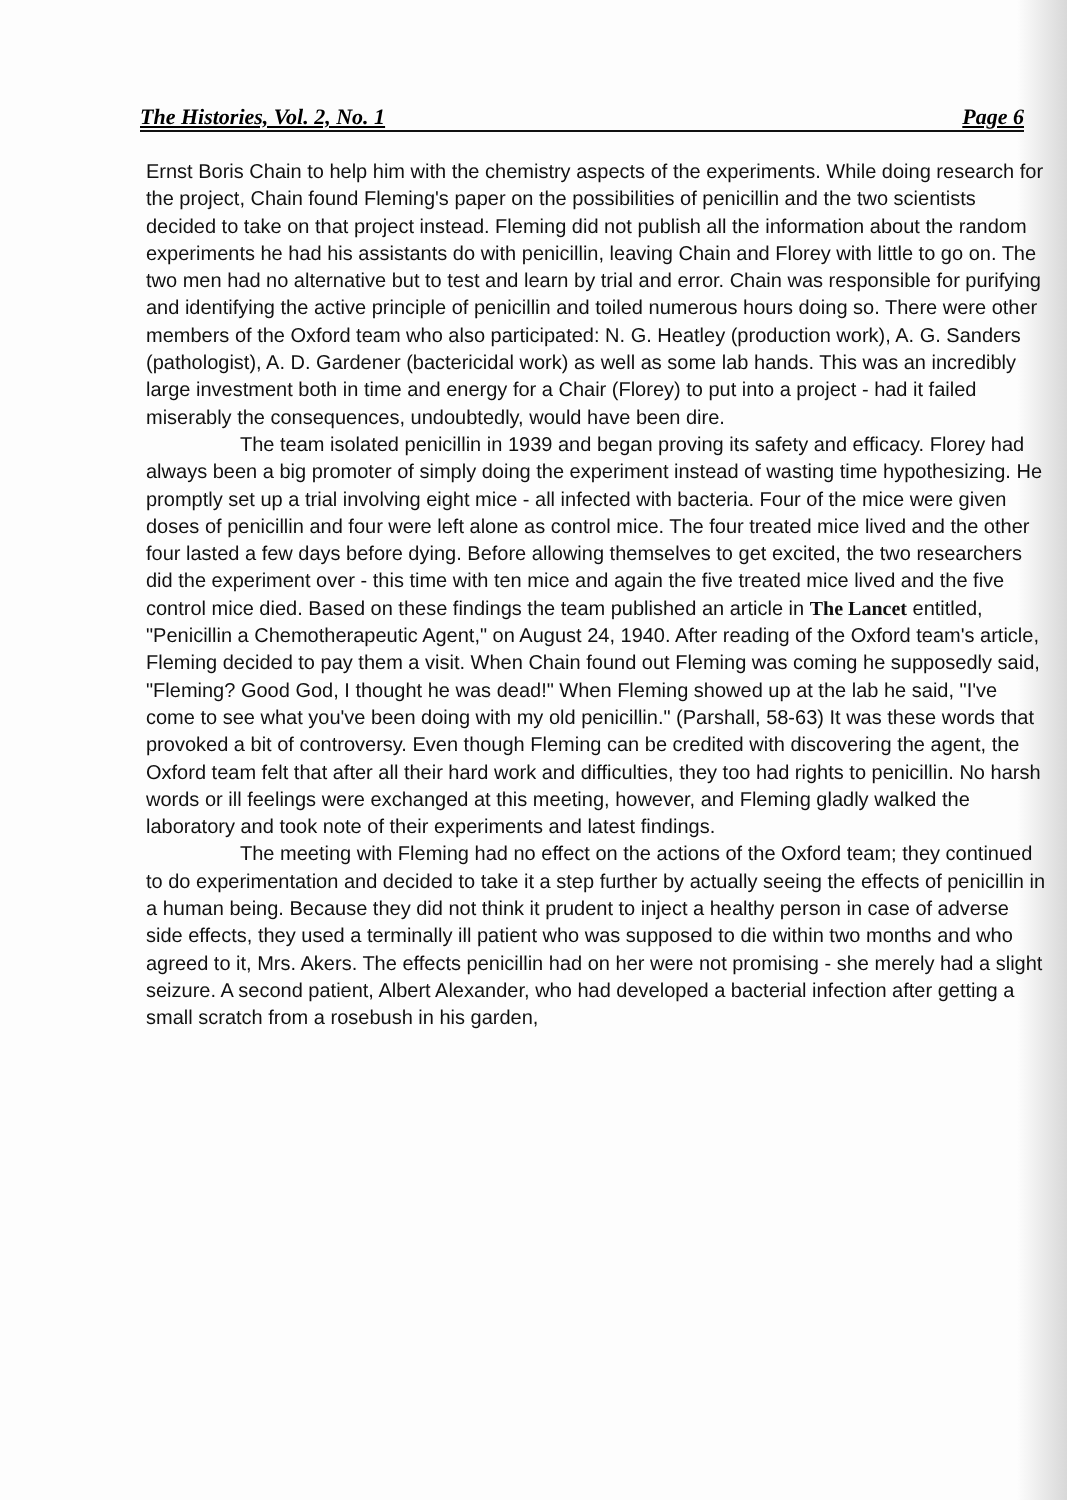The Histories, Vol. 2, No. 1 Page 6
Ernst Boris Chain to help him with the chemistry aspects of the experiments. While doing research for the project, Chain found Fleming's paper on the possibilities of penicillin and the two scientists decided to take on that project instead. Fleming did not publish all the information about the random experiments he had his assistants do with penicillin, leaving Chain and Florey with little to go on. The two men had no alternative but to test and learn by trial and error. Chain was responsible for purifying and identifying the active principle of penicillin and toiled numerous hours doing so. There were other members of the Oxford team who also participated: N. G. Heatley (production work), A. G. Sanders (pathologist), A. D. Gardener (bactericidal work) as well as some lab hands. This was an incredibly large investment both in time and energy for a Chair (Florey) to put into a project - had it failed miserably the consequences, undoubtedly, would have been dire.
The team isolated penicillin in 1939 and began proving its safety and efficacy. Florey had always been a big promoter of simply doing the experiment instead of wasting time hypothesizing. He promptly set up a trial involving eight mice - all infected with bacteria. Four of the mice were given doses of penicillin and four were left alone as control mice. The four treated mice lived and the other four lasted a few days before dying. Before allowing themselves to get excited, the two researchers did the experiment over - this time with ten mice and again the five treated mice lived and the five control mice died. Based on these findings the team published an article in The Lancet entitled, "Penicillin a Chemotherapeutic Agent," on August 24, 1940. After reading of the Oxford team's article, Fleming decided to pay them a visit. When Chain found out Fleming was coming he supposedly said, "Fleming? Good God, I thought he was dead!" When Fleming showed up at the lab he said, "I've come to see what you've been doing with my old penicillin." (Parshall, 58-63) It was these words that provoked a bit of controversy. Even though Fleming can be credited with discovering the agent, the Oxford team felt that after all their hard work and difficulties, they too had rights to penicillin. No harsh words or ill feelings were exchanged at this meeting, however, and Fleming gladly walked the laboratory and took note of their experiments and latest findings.
The meeting with Fleming had no effect on the actions of the Oxford team; they continued to do experimentation and decided to take it a step further by actually seeing the effects of penicillin in a human being. Because they did not think it prudent to inject a healthy person in case of adverse side effects, they used a terminally ill patient who was supposed to die within two months and who agreed to it, Mrs. Akers. The effects penicillin had on her were not promising - she merely had a slight seizure. A second patient, Albert Alexander, who had developed a bacterial infection after getting a small scratch from a rosebush in his garden,